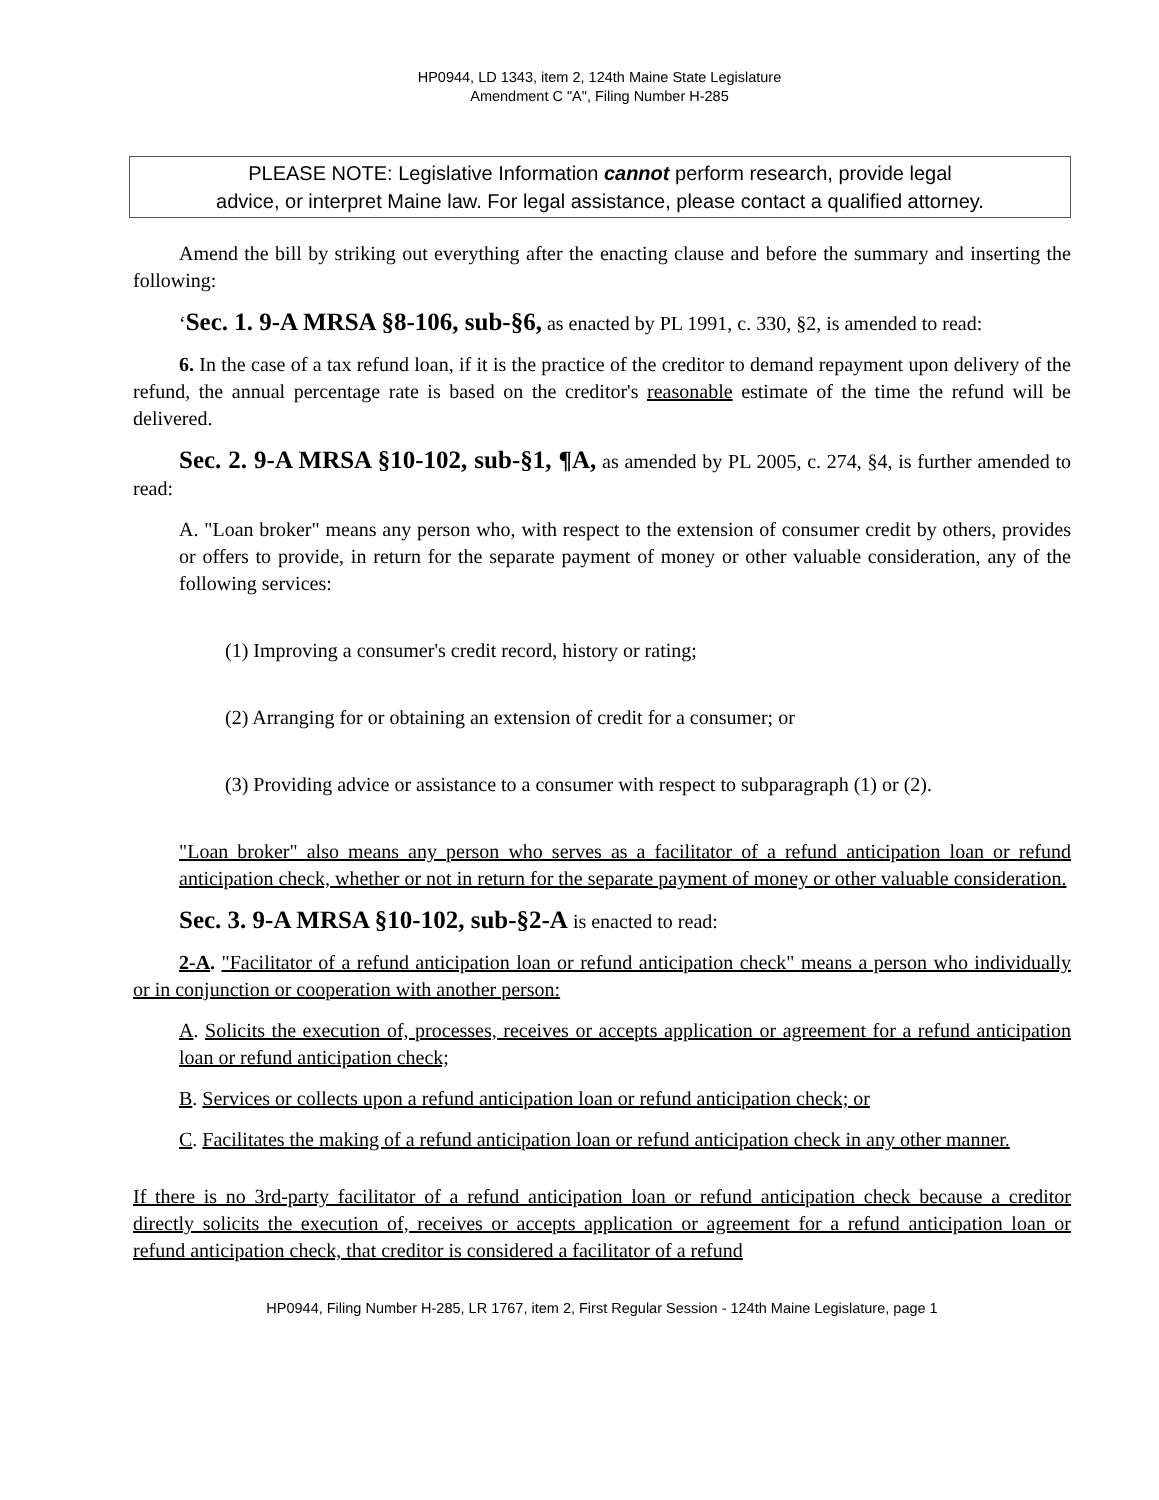HP0944, LD 1343, item 2, 124th Maine State Legislature
Amendment C "A", Filing Number H-285
PLEASE NOTE: Legislative Information cannot perform research, provide legal
advice, or interpret Maine law. For legal assistance, please contact a qualified attorney.
Amend the bill by striking out everything after the enacting clause and before the summary and inserting the following:
‘Sec. 1. 9-A MRSA §8-106, sub-§6, as enacted by PL 1991, c. 330, §2, is amended to read:
6. In the case of a tax refund loan, if it is the practice of the creditor to demand repayment upon delivery of the refund, the annual percentage rate is based on the creditor's reasonable estimate of the time the refund will be delivered.
Sec. 2. 9-A MRSA §10-102, sub-§1, ¶A, as amended by PL 2005, c. 274, §4, is further amended to read:
A. "Loan broker" means any person who, with respect to the extension of consumer credit by others, provides or offers to provide, in return for the separate payment of money or other valuable consideration, any of the following services:
(1) Improving a consumer's credit record, history or rating;
(2) Arranging for or obtaining an extension of credit for a consumer; or
(3) Providing advice or assistance to a consumer with respect to subparagraph (1) or (2).
"Loan broker" also means any person who serves as a facilitator of a refund anticipation loan or refund anticipation check, whether or not in return for the separate payment of money or other valuable consideration.
Sec. 3. 9-A MRSA §10-102, sub-§2-A is enacted to read:
2-A. "Facilitator of a refund anticipation loan or refund anticipation check" means a person who individually or in conjunction or cooperation with another person:
A. Solicits the execution of, processes, receives or accepts application or agreement for a refund anticipation loan or refund anticipation check;
B. Services or collects upon a refund anticipation loan or refund anticipation check; or
C. Facilitates the making of a refund anticipation loan or refund anticipation check in any other manner.
If there is no 3rd-party facilitator of a refund anticipation loan or refund anticipation check because a creditor directly solicits the execution of, receives or accepts application or agreement for a refund anticipation loan or refund anticipation check, that creditor is considered a facilitator of a refund
HP0944, Filing Number H-285, LR 1767, item 2, First Regular Session - 124th Maine Legislature, page 1